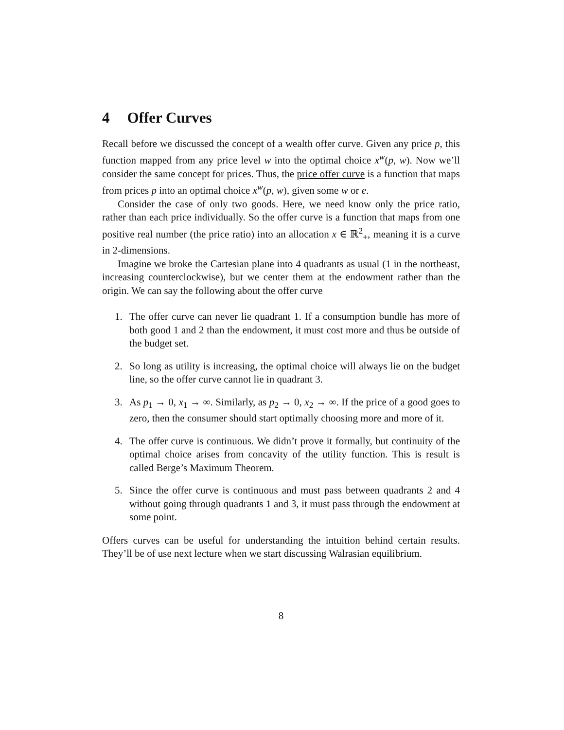4 Offer Curves
Recall before we discussed the concept of a wealth offer curve. Given any price p, this function mapped from any price level w into the optimal choice x<sup>w</sup>(p, w). Now we’ll consider the same concept for prices. Thus, the price offer curve is a function that maps from prices p into an optimal choice x<sup>w</sup>(p, w), given some w or e.
Consider the case of only two goods. Here, we need know only the price ratio, rather than each price individually. So the offer curve is a function that maps from one positive real number (the price ratio) into an allocation x ∈ ℝ<sup>2</sup><sub>+</sub>, meaning it is a curve in 2-dimensions.
Imagine we broke the Cartesian plane into 4 quadrants as usual (1 in the northeast, increasing counterclockwise), but we center them at the endowment rather than the origin. We can say the following about the offer curve
1. The offer curve can never lie quadrant 1. If a consumption bundle has more of both good 1 and 2 than the endowment, it must cost more and thus be outside of the budget set.
2. So long as utility is increasing, the optimal choice will always lie on the budget line, so the offer curve cannot lie in quadrant 3.
3. As p<sub>1</sub> → 0, x<sub>1</sub> → ∞. Similarly, as p<sub>2</sub> → 0, x<sub>2</sub> → ∞. If the price of a good goes to zero, then the consumer should start optimally choosing more and more of it.
4. The offer curve is continuous. We didn’t prove it formally, but continuity of the optimal choice arises from concavity of the utility function. This is result is called Berge’s Maximum Theorem.
5. Since the offer curve is continuous and must pass between quadrants 2 and 4 without going through quadrants 1 and 3, it must pass through the endowment at some point.
Offers curves can be useful for understanding the intuition behind certain results. They’ll be of use next lecture when we start discussing Walrasian equilibrium.
8